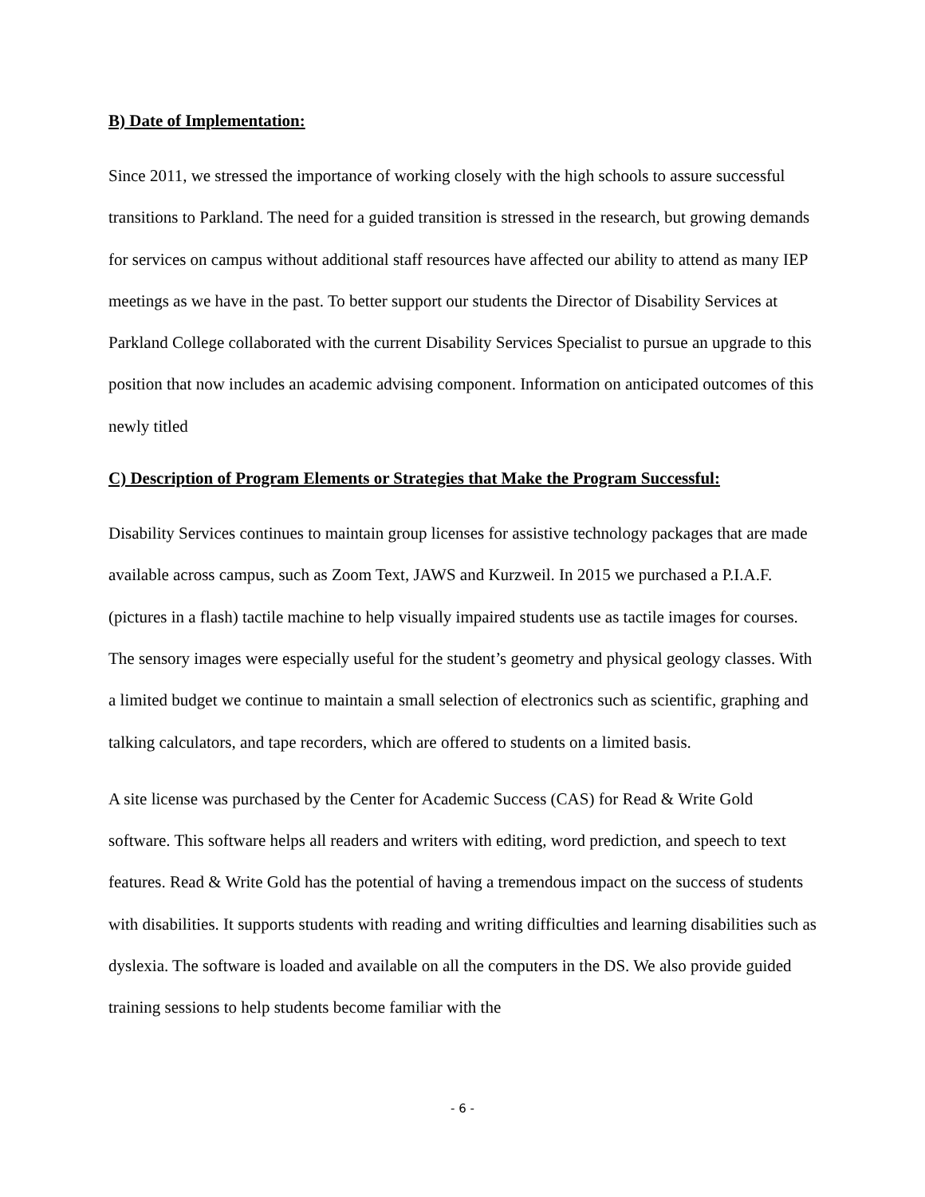B) Date of Implementation:
Since 2011, we stressed the importance of working closely with the high schools to assure successful transitions to Parkland. The need for a guided transition is stressed in the research, but growing demands for services on campus without additional staff resources have affected our ability to attend as many IEP meetings as we have in the past. To better support our students the Director of Disability Services at Parkland College collaborated with the current Disability Services Specialist to pursue an upgrade to this position that now includes an academic advising component. Information on anticipated outcomes of this newly titled
C) Description of Program Elements or Strategies that Make the Program Successful:
Disability Services continues to maintain group licenses for assistive technology packages that are made available across campus, such as Zoom Text, JAWS and Kurzweil. In 2015 we purchased a P.I.A.F. (pictures in a flash) tactile machine to help visually impaired students use as tactile images for courses. The sensory images were especially useful for the student’s geometry and physical geology classes. With a limited budget we continue to maintain a small selection of electronics such as scientific, graphing and talking calculators, and tape recorders, which are offered to students on a limited basis.
A site license was purchased by the Center for Academic Success (CAS) for Read & Write Gold software. This software helps all readers and writers with editing, word prediction, and speech to text features. Read & Write Gold has the potential of having a tremendous impact on the success of students with disabilities. It supports students with reading and writing difficulties and learning disabilities such as dyslexia. The software is loaded and available on all the computers in the DS. We also provide guided training sessions to help students become familiar with the
- 6 -